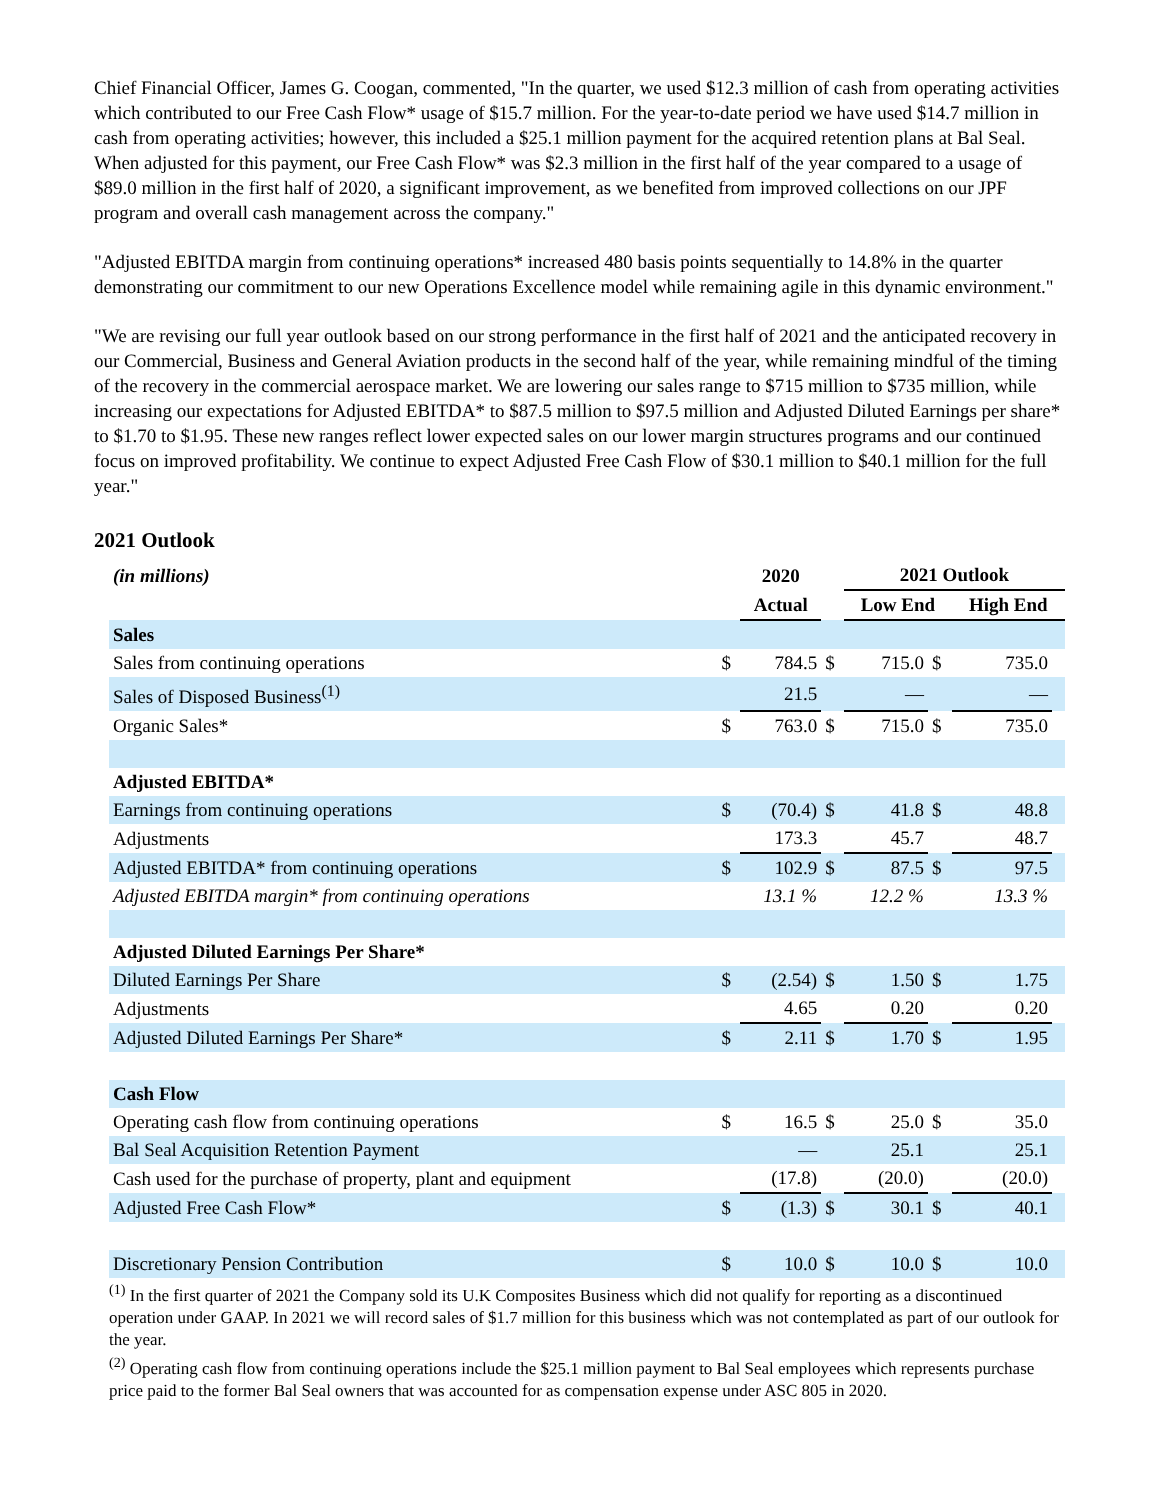Chief Financial Officer, James G. Coogan, commented, "In the quarter, we used $12.3 million of cash from operating activities which contributed to our Free Cash Flow* usage of $15.7 million. For the year-to-date period we have used $14.7 million in cash from operating activities; however, this included a $25.1 million payment for the acquired retention plans at Bal Seal. When adjusted for this payment, our Free Cash Flow* was $2.3 million in the first half of the year compared to a usage of $89.0 million in the first half of 2020, a significant improvement, as we benefited from improved collections on our JPF program and overall cash management across the company."
"Adjusted EBITDA margin from continuing operations* increased 480 basis points sequentially to 14.8% in the quarter demonstrating our commitment to our new Operations Excellence model while remaining agile in this dynamic environment."
"We are revising our full year outlook based on our strong performance in the first half of 2021 and the anticipated recovery in our Commercial, Business and General Aviation products in the second half of the year, while remaining mindful of the timing of the recovery in the commercial aerospace market. We are lowering our sales range to $715 million to $735 million, while increasing our expectations for Adjusted EBITDA* to $87.5 million to $97.5 million and Adjusted Diluted Earnings per share* to $1.70 to $1.95. These new ranges reflect lower expected sales on our lower margin structures programs and our continued focus on improved profitability. We continue to expect Adjusted Free Cash Flow of $30.1 million to $40.1 million for the full year."
2021 Outlook
| (in millions) | | 2020 | | 2021 Outlook | | | |
| --- | --- | --- | --- | --- | --- | --- | --- |
| | | Actual | | Low End | | High End | |
| Sales | | | | | | | |
| Sales from continuing operations | $ | 784.5 | $ | 715.0 | $ | 735.0 | |
| Sales of Disposed Business<sup>(1)</sup> | | 21.5 | | — | | — | |
| Organic Sales* | $ | 763.0 | $ | 715.0 | $ | 735.0 | |
| Adjusted EBITDA* | | | | | | | |
| Earnings from continuing operations | $ | (70.4) | $ | 41.8 | $ | 48.8 | |
| Adjustments | | 173.3 | | 45.7 | | 48.7 | |
| Adjusted EBITDA* from continuing operations | $ | 102.9 | $ | 87.5 | $ | 97.5 | |
| Adjusted EBITDA margin* from continuing operations | | 13.1 % | | 12.2 % | | 13.3 % | |
| Adjusted Diluted Earnings Per Share* | | | | | | | |
| Diluted Earnings Per Share | $ | (2.54) | $ | 1.50 | $ | 1.75 | |
| Adjustments | | 4.65 | | 0.20 | | 0.20 | |
| Adjusted Diluted Earnings Per Share* | $ | 2.11 | $ | 1.70 | $ | 1.95 | |
| Cash Flow | | | | | | | |
| Operating cash flow from continuing operations | $ | 16.5 | $ | 25.0 | $ | 35.0 | |
| Bal Seal Acquisition Retention Payment | | — | | 25.1 | | 25.1 | |
| Cash used for the purchase of property, plant and equipment | | (17.8) | | (20.0) | | (20.0) | |
| Adjusted Free Cash Flow* | $ | (1.3) | $ | 30.1 | $ | 40.1 | |
| Discretionary Pension Contribution | $ | 10.0 | $ | 10.0 | $ | 10.0 | |
<sup>(1)</sup> In the first quarter of 2021 the Company sold its U.K Composites Business which did not qualify for reporting as a discontinued operation under GAAP. In 2021 we will record sales of $1.7 million for this business which was not contemplated as part of our outlook for the year.
<sup>(2)</sup> Operating cash flow from continuing operations include the $25.1 million payment to Bal Seal employees which represents purchase price paid to the former Bal Seal owners that was accounted for as compensation expense under ASC 805 in 2020.